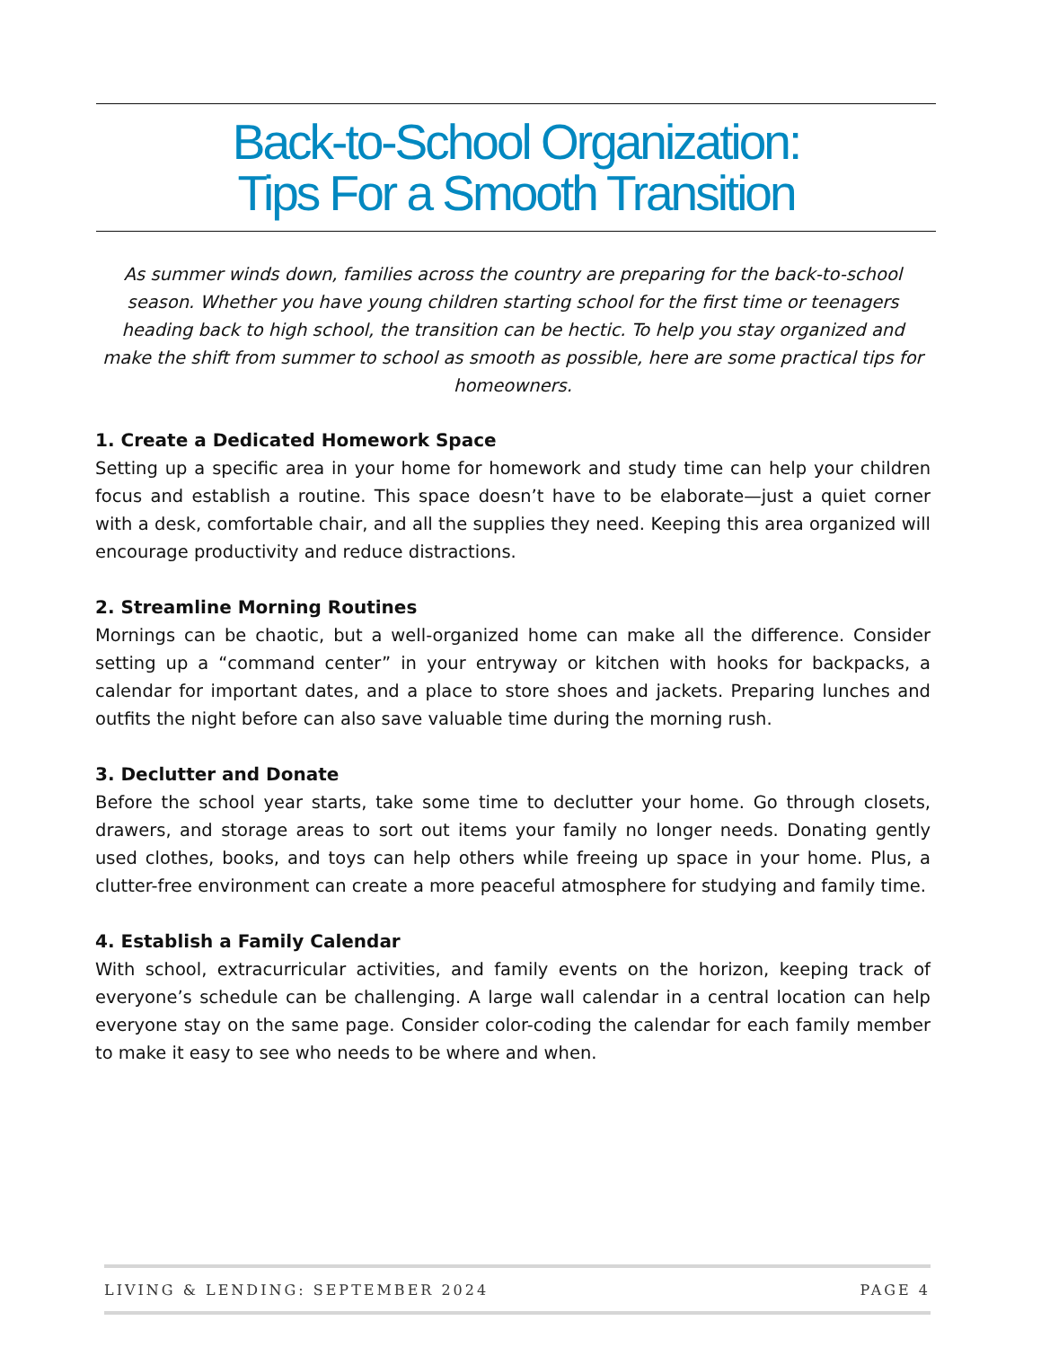Back-to-School Organization:
Tips For a Smooth Transition
As summer winds down, families across the country are preparing for the back-to-school season. Whether you have young children starting school for the first time or teenagers heading back to high school, the transition can be hectic. To help you stay organized and make the shift from summer to school as smooth as possible, here are some practical tips for homeowners.
1. Create a Dedicated Homework Space
Setting up a specific area in your home for homework and study time can help your children focus and establish a routine. This space doesn’t have to be elaborate—just a quiet corner with a desk, comfortable chair, and all the supplies they need. Keeping this area organized will encourage productivity and reduce distractions.
2. Streamline Morning Routines
Mornings can be chaotic, but a well-organized home can make all the difference. Consider setting up a “command center” in your entryway or kitchen with hooks for backpacks, a calendar for important dates, and a place to store shoes and jackets. Preparing lunches and outfits the night before can also save valuable time during the morning rush.
3. Declutter and Donate
Before the school year starts, take some time to declutter your home. Go through closets, drawers, and storage areas to sort out items your family no longer needs. Donating gently used clothes, books, and toys can help others while freeing up space in your home. Plus, a clutter-free environment can create a more peaceful atmosphere for studying and family time.
4. Establish a Family Calendar
With school, extracurricular activities, and family events on the horizon, keeping track of everyone’s schedule can be challenging. A large wall calendar in a central location can help everyone stay on the same page. Consider color-coding the calendar for each family member to make it easy to see who needs to be where and when.
LIVING & LENDING: SEPTEMBER 2024 PAGE 4